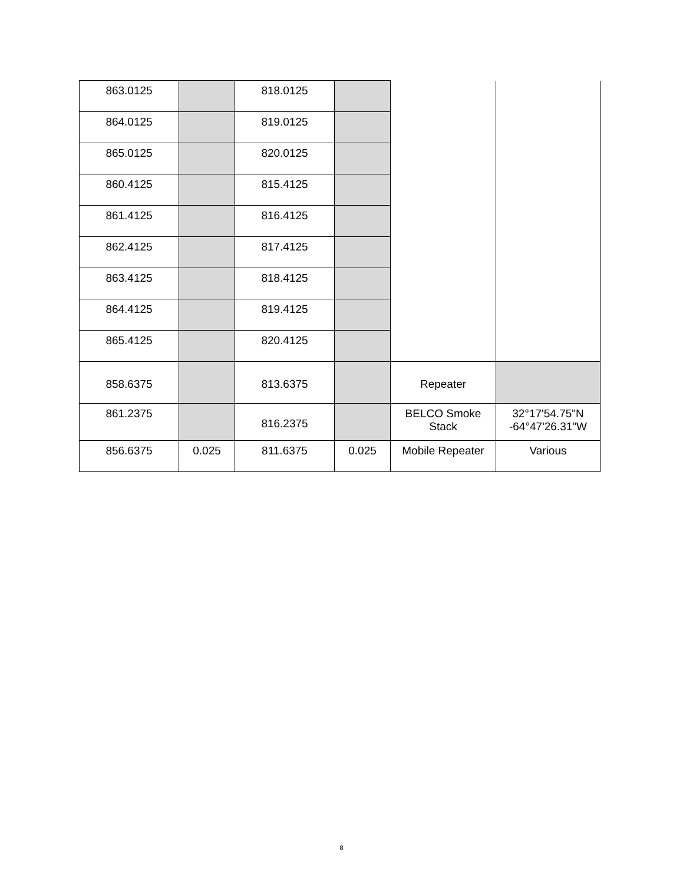| 863.0125 | | 818.0125 | | | |
| 864.0125 | | 819.0125 | | | |
| 865.0125 | | 820.0125 | | | |
| 860.4125 | | 815.4125 | | | |
| 861.4125 | | 816.4125 | | | |
| 862.4125 | | 817.4125 | | | |
| 863.4125 | | 818.4125 | | | |
| 864.4125 | | 819.4125 | | | |
| 865.4125 | | 820.4125 | | | |
| 858.6375 | | 813.6375 | | Repeater | |
| 861.2375 | | 816.2375 | | BELCO Smoke Stack | 32°17'54.75"N -64°47'26.31"W |
| 856.6375 | 0.025 | 811.6375 | 0.025 | Mobile Repeater | Various |
8